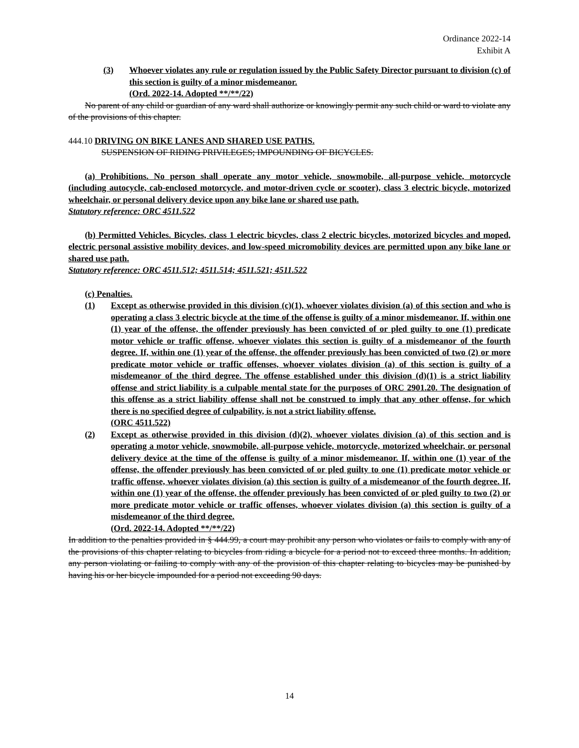Ordinance 2022-14
Exhibit A
(3) Whoever violates any rule or regulation issued by the Public Safety Director pursuant to division (c) of this section is guilty of a minor misdemeanor.
(Ord. 2022-14. Adopted **/**/22)
No parent of any child or guardian of any ward shall authorize or knowingly permit any such child or ward to violate any of the provisions of this chapter.
444.10 DRIVING ON BIKE LANES AND SHARED USE PATHS.
SUSPENSION OF RIDING PRIVILEGES; IMPOUNDING OF BICYCLES.
(a) Prohibitions. No person shall operate any motor vehicle, snowmobile, all-purpose vehicle, motorcycle (including autocycle, cab-enclosed motorcycle, and motor-driven cycle or scooter), class 3 electric bicycle, motorized wheelchair, or personal delivery device upon any bike lane or shared use path.
Statutory reference: ORC 4511.522
(b) Permitted Vehicles. Bicycles, class 1 electric bicycles, class 2 electric bicycles, motorized bicycles and moped, electric personal assistive mobility devices, and low-speed micromobility devices are permitted upon any bike lane or shared use path.
Statutory reference: ORC 4511.512; 4511.514; 4511.521; 4511.522
(c) Penalties.
(1) Except as otherwise provided in this division (c)(1), whoever violates division (a) of this section and who is operating a class 3 electric bicycle at the time of the offense is guilty of a minor misdemeanor. If, within one (1) year of the offense, the offender previously has been convicted of or pled guilty to one (1) predicate motor vehicle or traffic offense, whoever violates this section is guilty of a misdemeanor of the fourth degree. If, within one (1) year of the offense, the offender previously has been convicted of two (2) or more predicate motor vehicle or traffic offenses, whoever violates division (a) of this section is guilty of a misdemeanor of the third degree. The offense established under this division (d)(1) is a strict liability offense and strict liability is a culpable mental state for the purposes of ORC 2901.20. The designation of this offense as a strict liability offense shall not be construed to imply that any other offense, for which there is no specified degree of culpability, is not a strict liability offense.
(ORC 4511.522)
(2) Except as otherwise provided in this division (d)(2), whoever violates division (a) of this section and is operating a motor vehicle, snowmobile, all-purpose vehicle, motorcycle, motorized wheelchair, or personal delivery device at the time of the offense is guilty of a minor misdemeanor. If, within one (1) year of the offense, the offender previously has been convicted of or pled guilty to one (1) predicate motor vehicle or traffic offense, whoever violates division (a) this section is guilty of a misdemeanor of the fourth degree. If, within one (1) year of the offense, the offender previously has been convicted of or pled guilty to two (2) or more predicate motor vehicle or traffic offenses, whoever violates division (a) this section is guilty of a misdemeanor of the third degree.
(Ord. 2022-14. Adopted **/**/22)
In addition to the penalties provided in § 444.99, a court may prohibit any person who violates or fails to comply with any of the provisions of this chapter relating to bicycles from riding a bicycle for a period not to exceed three months. In addition, any person violating or failing to comply with any of the provision of this chapter relating to bicycles may be punished by having his or her bicycle impounded for a period not exceeding 90 days.
14